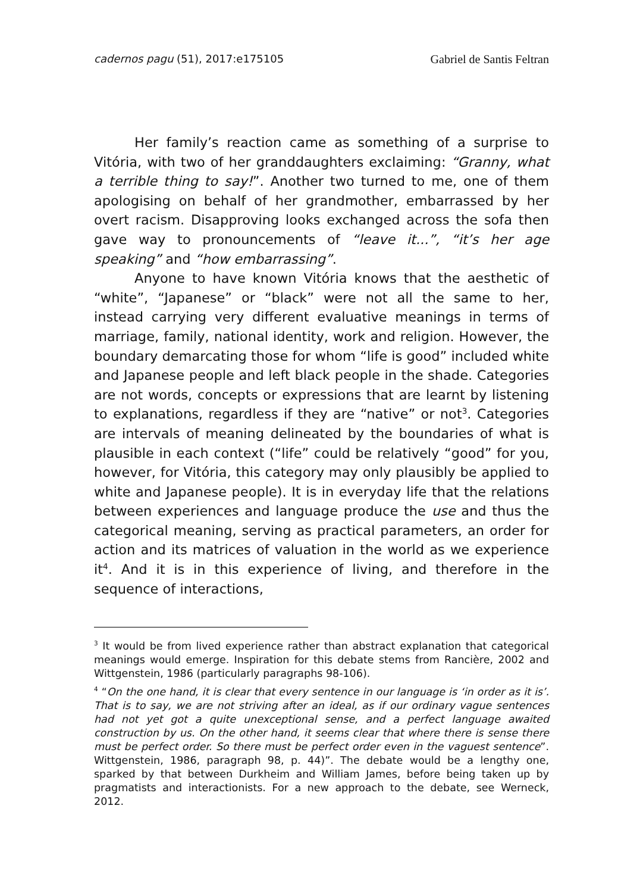cadernos pagu (51), 2017:e175105 Gabriel de Santis Feltran
Her family’s reaction came as something of a surprise to Vitória, with two of her granddaughters exclaiming: “Granny, what a terrible thing to say!”. Another two turned to me, one of them apologising on behalf of her grandmother, embarrassed by her overt racism. Disapproving looks exchanged across the sofa then gave way to pronouncements of “leave it...”, “it’s her age speaking” and “how embarrassing”.
Anyone to have known Vitória knows that the aesthetic of “white”, “Japanese” or “black” were not all the same to her, instead carrying very different evaluative meanings in terms of marriage, family, national identity, work and religion. However, the boundary demarcating those for whom “life is good” included white and Japanese people and left black people in the shade. Categories are not words, concepts or expressions that are learnt by listening to explanations, regardless if they are “native” or not<sup>3</sup>. Categories are intervals of meaning delineated by the boundaries of what is plausible in each context (“life” could be relatively “good” for you, however, for Vitória, this category may only plausibly be applied to white and Japanese people). It is in everyday life that the relations between experiences and language produce the use and thus the categorical meaning, serving as practical parameters, an order for action and its matrices of valuation in the world as we experience it<sup>4</sup>. And it is in this experience of living, and therefore in the sequence of interactions,
<sup>3</sup> It would be from lived experience rather than abstract explanation that categorical meanings would emerge. Inspiration for this debate stems from Rancière, 2002 and Wittgenstein, 1986 (particularly paragraphs 98-106).
<sup>4</sup> “On the one hand, it is clear that every sentence in our language is ‘in order as it is’. That is to say, we are not striving after an ideal, as if our ordinary vague sentences had not yet got a quite unexceptional sense, and a perfect language awaited construction by us. On the other hand, it seems clear that where there is sense there must be perfect order. So there must be perfect order even in the vaguest sentence”. Wittgenstein, 1986, paragraph 98, p. 44)”. The debate would be a lengthy one, sparked by that between Durkheim and William James, before being taken up by pragmatists and interactionists. For a new approach to the debate, see Werneck, 2012.